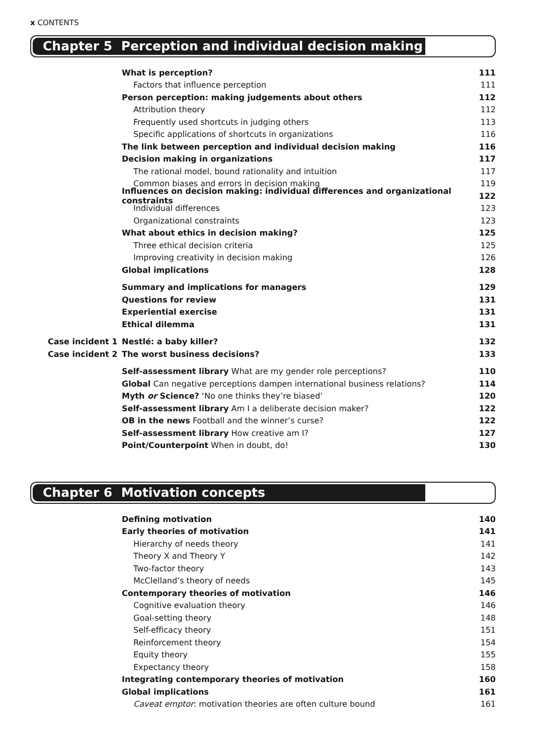x CONTENTS
Chapter 5 Perception and individual decision making
What is perception? 111
Factors that influence perception 111
Person perception: making judgements about others 112
Attribution theory 112
Frequently used shortcuts in judging others 113
Specific applications of shortcuts in organizations 116
The link between perception and individual decision making 116
Decision making in organizations 117
The rational model, bound rationality and intuition 117
Common biases and errors in decision making 119
Influences on decision making: individual differences and organizational constraints 122
Individual differences 123
Organizational constraints 123
What about ethics in decision making? 125
Three ethical decision criteria 125
Improving creativity in decision making 126
Global implications 128
Summary and implications for managers 129
Questions for review 131
Experiential exercise 131
Ethical dilemma 131
Case incident 1 Nestlé: a baby killer? 132
Case incident 2 The worst business decisions? 133
Self-assessment library What are my gender role perceptions? 110
Global Can negative perceptions dampen international business relations? 114
Myth or Science? ‘No one thinks they’re biased’ 120
Self-assessment library Am I a deliberate decision maker? 122
OB in the news Football and the winner’s curse? 122
Self-assessment library How creative am I? 127
Point/Counterpoint When in doubt, do! 130
Chapter 6 Motivation concepts
Defining motivation 140
Early theories of motivation 141
Hierarchy of needs theory 141
Theory X and Theory Y 142
Two-factor theory 143
McClelland’s theory of needs 145
Contemporary theories of motivation 146
Cognitive evaluation theory 146
Goal-setting theory 148
Self-efficacy theory 151
Reinforcement theory 154
Equity theory 155
Expectancy theory 158
Integrating contemporary theories of motivation 160
Global implications 161
Caveat emptor: motivation theories are often culture bound 161